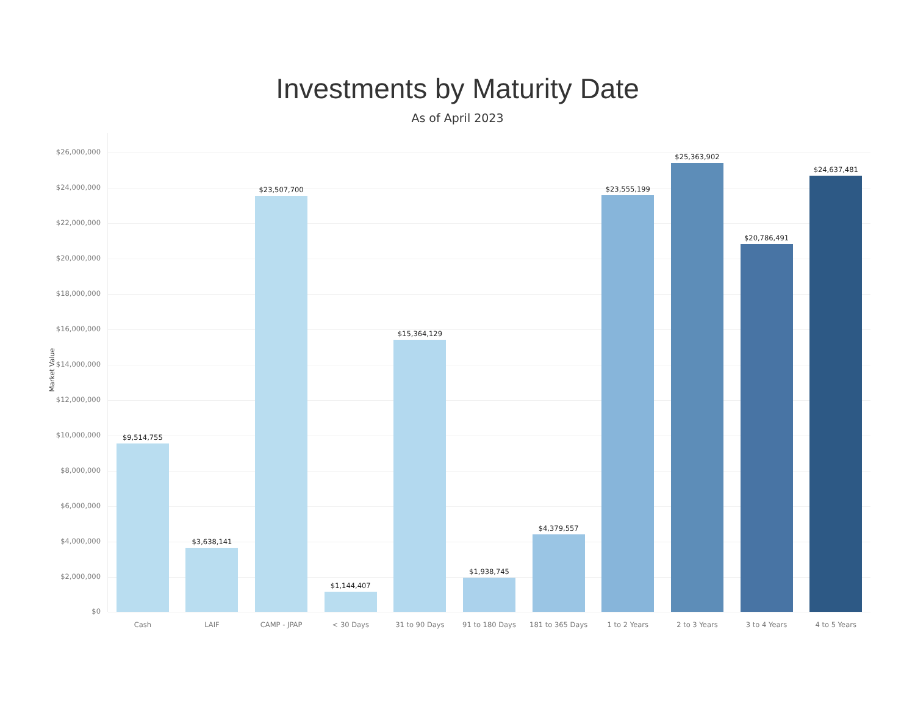Investments by Maturity Date
As of April 2023
Market Value
$26,000,000
$24,000,000
$22,000,000
$20,000,000
$18,000,000
$16,000,000
$14,000,000
$12,000,000
$10,000,000
$8,000,000
$6,000,000
$4,000,000
$2,000,000
$0
$9,514,755
Cash
$3,638,141
LAIF
$23,507,700
CAMP - JPAP
$1,144,407
< 30 Days
$15,364,129
31 to 90 Days
$1,938,745
91 to 180 Days
$4,379,557
181 to 365 Days
$23,555,199
1 to 2 Years
$25,363,902
2 to 3 Years
$20,786,491
3 to 4 Years
$24,637,481
4 to 5 Years